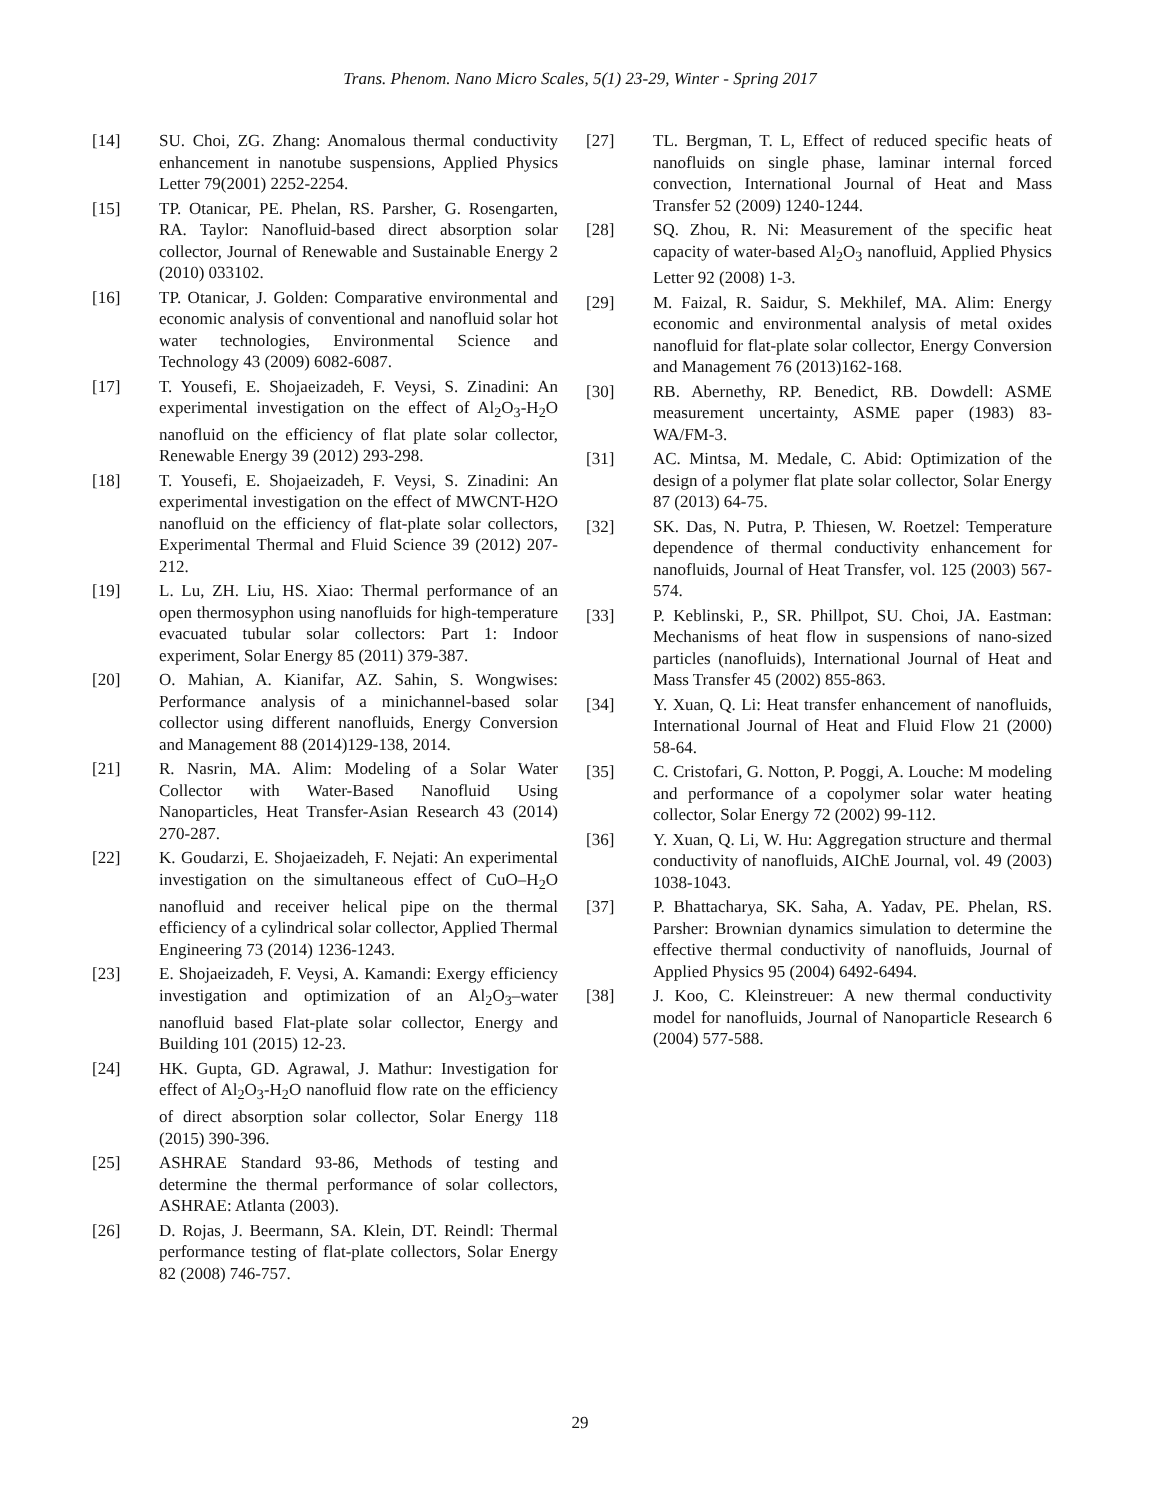Trans. Phenom. Nano Micro Scales, 5(1) 23-29, Winter - Spring 2017
[14] SU. Choi, ZG. Zhang: Anomalous thermal conductivity enhancement in nanotube suspensions, Applied Physics Letter 79(2001) 2252-2254.
[15] TP. Otanicar, PE. Phelan, RS. Parsher, G. Rosengarten, RA. Taylor: Nanofluid-based direct absorption solar collector, Journal of Renewable and Sustainable Energy 2 (2010) 033102.
[16] TP. Otanicar, J. Golden: Comparative environmental and economic analysis of conventional and nanofluid solar hot water technologies, Environmental Science and Technology 43 (2009) 6082-6087.
[17] T. Yousefi, E. Shojaeizadeh, F. Veysi, S. Zinadini: An experimental investigation on the effect of Al<sub>2</sub>O<sub>3</sub>-H<sub>2</sub>O nanofluid on the efficiency of flat plate solar collector, Renewable Energy 39 (2012) 293-298.
[18] T. Yousefi, E. Shojaeizadeh, F. Veysi, S. Zinadini: An experimental investigation on the effect of MWCNT-H2O nanofluid on the efficiency of flat-plate solar collectors, Experimental Thermal and Fluid Science 39 (2012) 207-212.
[19] L. Lu, ZH. Liu, HS. Xiao: Thermal performance of an open thermosyphon using nanofluids for high-temperature evacuated tubular solar collectors: Part 1: Indoor experiment, Solar Energy 85 (2011) 379-387.
[20] O. Mahian, A. Kianifar, AZ. Sahin, S. Wongwises: Performance analysis of a minichannel-based solar collector using different nanofluids, Energy Conversion and Management 88 (2014)129-138, 2014.
[21] R. Nasrin, MA. Alim: Modeling of a Solar Water Collector with Water-Based Nanofluid Using Nanoparticles, Heat Transfer-Asian Research 43 (2014) 270-287.
[22] K. Goudarzi, E. Shojaeizadeh, F. Nejati: An experimental investigation on the simultaneous effect of CuO–H<sub>2</sub>O nanofluid and receiver helical pipe on the thermal efficiency of a cylindrical solar collector, Applied Thermal Engineering 73 (2014) 1236-1243.
[23] E. Shojaeizadeh, F. Veysi, A. Kamandi: Exergy efficiency investigation and optimization of an Al<sub>2</sub>O<sub>3</sub>–water nanofluid based Flat-plate solar collector, Energy and Building 101 (2015) 12-23.
[24] HK. Gupta, GD. Agrawal, J. Mathur: Investigation for effect of Al<sub>2</sub>O<sub>3</sub>-H<sub>2</sub>O nanofluid flow rate on the efficiency of direct absorption solar collector, Solar Energy 118 (2015) 390-396.
[25] ASHRAE Standard 93-86, Methods of testing and determine the thermal performance of solar collectors, ASHRAE: Atlanta (2003).
[26] D. Rojas, J. Beermann, SA. Klein, DT. Reindl: Thermal performance testing of flat-plate collectors, Solar Energy 82 (2008) 746-757.
[27] TL. Bergman, T. L, Effect of reduced specific heats of nanofluids on single phase, laminar internal forced convection, International Journal of Heat and Mass Transfer 52 (2009) 1240-1244.
[28] SQ. Zhou, R. Ni: Measurement of the specific heat capacity of water-based Al<sub>2</sub>O<sub>3</sub> nanofluid, Applied Physics Letter 92 (2008) 1-3.
[29] M. Faizal, R. Saidur, S. Mekhilef, MA. Alim: Energy economic and environmental analysis of metal oxides nanofluid for flat-plate solar collector, Energy Conversion and Management 76 (2013)162-168.
[30] RB. Abernethy, RP. Benedict, RB. Dowdell: ASME measurement uncertainty, ASME paper (1983) 83-WA/FM-3.
[31] AC. Mintsa, M. Medale, C. Abid: Optimization of the design of a polymer flat plate solar collector, Solar Energy 87 (2013) 64-75.
[32] SK. Das, N. Putra, P. Thiesen, W. Roetzel: Temperature dependence of thermal conductivity enhancement for nanofluids, Journal of Heat Transfer, vol. 125 (2003) 567-574.
[33] P. Keblinski, P., SR. Phillpot, SU. Choi, JA. Eastman: Mechanisms of heat flow in suspensions of nano-sized particles (nanofluids), International Journal of Heat and Mass Transfer 45 (2002) 855-863.
[34] Y. Xuan, Q. Li: Heat transfer enhancement of nanofluids, International Journal of Heat and Fluid Flow 21 (2000) 58-64.
[35] C. Cristofari, G. Notton, P. Poggi, A. Louche: M modeling and performance of a copolymer solar water heating collector, Solar Energy 72 (2002) 99-112.
[36] Y. Xuan, Q. Li, W. Hu: Aggregation structure and thermal conductivity of nanofluids, AIChE Journal, vol. 49 (2003) 1038-1043.
[37] P. Bhattacharya, SK. Saha, A. Yadav, PE. Phelan, RS. Parsher: Brownian dynamics simulation to determine the effective thermal conductivity of nanofluids, Journal of Applied Physics 95 (2004) 6492-6494.
[38] J. Koo, C. Kleinstreuer: A new thermal conductivity model for nanofluids, Journal of Nanoparticle Research 6 (2004) 577-588.
29